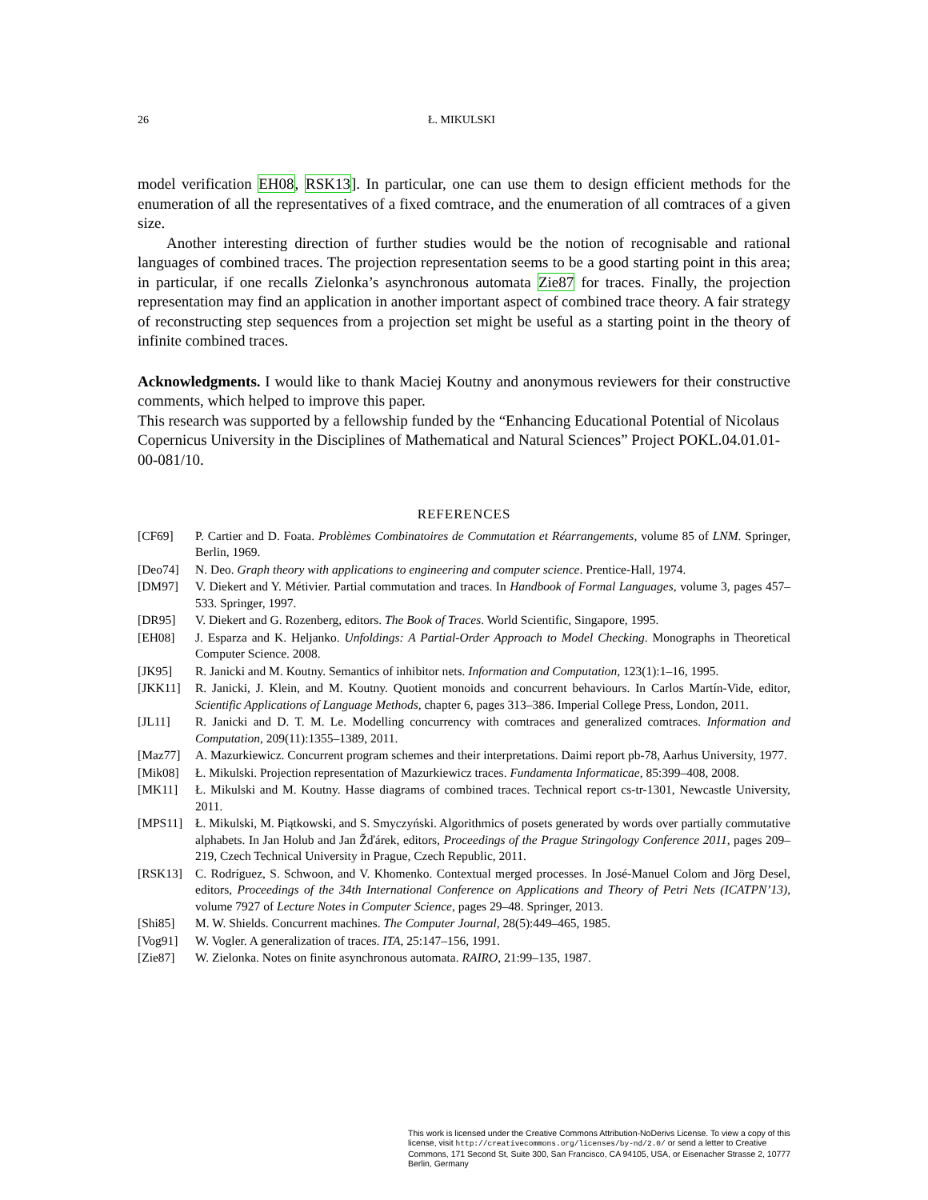26 Ł. MIKULSKI
model verification EH08, RSK13]. In particular, one can use them to design efficient methods for the enumeration of all the representatives of a fixed comtrace, and the enumeration of all comtraces of a given size.
Another interesting direction of further studies would be the notion of recognisable and rational languages of combined traces. The projection representation seems to be a good starting point in this area; in particular, if one recalls Zielonka’s asynchronous automata Zie87 for traces. Finally, the projection representation may find an application in another important aspect of combined trace theory. A fair strategy of reconstructing step sequences from a projection set might be useful as a starting point in the theory of infinite combined traces.
Acknowledgments. I would like to thank Maciej Koutny and anonymous reviewers for their constructive comments, which helped to improve this paper.
This research was supported by a fellowship funded by the “Enhancing Educational Potential of Nicolaus Copernicus University in the Disciplines of Mathematical and Natural Sciences” Project POKL.04.01.01-00-081/10.
REFERENCES
[CF69] P. Cartier and D. Foata. Problèmes Combinatoires de Commutation et Réarrangements, volume 85 of LNM. Springer, Berlin, 1969.
[Deo74] N. Deo. Graph theory with applications to engineering and computer science. Prentice-Hall, 1974.
[DM97] V. Diekert and Y. Métivier. Partial commutation and traces. In Handbook of Formal Languages, volume 3, pages 457–533. Springer, 1997.
[DR95] V. Diekert and G. Rozenberg, editors. The Book of Traces. World Scientific, Singapore, 1995.
[EH08] J. Esparza and K. Heljanko. Unfoldings: A Partial-Order Approach to Model Checking. Monographs in Theoretical Computer Science. 2008.
[JK95] R. Janicki and M. Koutny. Semantics of inhibitor nets. Information and Computation, 123(1):1–16, 1995.
[JKK11] R. Janicki, J. Klein, and M. Koutny. Quotient monoids and concurrent behaviours. In Carlos Martín-Vide, editor, Scientific Applications of Language Methods, chapter 6, pages 313–386. Imperial College Press, London, 2011.
[JL11] R. Janicki and D. T. M. Le. Modelling concurrency with comtraces and generalized comtraces. Information and Computation, 209(11):1355–1389, 2011.
[Maz77] A. Mazurkiewicz. Concurrent program schemes and their interpretations. Daimi report pb-78, Aarhus University, 1977.
[Mik08] Ł. Mikulski. Projection representation of Mazurkiewicz traces. Fundamenta Informaticae, 85:399–408, 2008.
[MK11] Ł. Mikulski and M. Koutny. Hasse diagrams of combined traces. Technical report cs-tr-1301, Newcastle University, 2011.
[MPS11] Ł. Mikulski, M. Piątkowski, and S. Smyczyński. Algorithmics of posets generated by words over partially commutative alphabets. In Jan Holub and Jan Žďárek, editors, Proceedings of the Prague Stringology Conference 2011, pages 209–219, Czech Technical University in Prague, Czech Republic, 2011.
[RSK13] C. Rodríguez, S. Schwoon, and V. Khomenko. Contextual merged processes. In José-Manuel Colom and Jörg Desel, editors, Proceedings of the 34th International Conference on Applications and Theory of Petri Nets (ICATPN’13), volume 7927 of Lecture Notes in Computer Science, pages 29–48. Springer, 2013.
[Shi85] M. W. Shields. Concurrent machines. The Computer Journal, 28(5):449–465, 1985.
[Vog91] W. Vogler. A generalization of traces. ITA, 25:147–156, 1991.
[Zie87] W. Zielonka. Notes on finite asynchronous automata. RAIRO, 21:99–135, 1987.
This work is licensed under the Creative Commons Attribution-NoDerivs License. To view a copy of this license, visit http://creativecommons.org/licenses/by-nd/2.0/ or send a letter to Creative Commons, 171 Second St, Suite 300, San Francisco, CA 94105, USA, or Eisenacher Strasse 2, 10777 Berlin, Germany